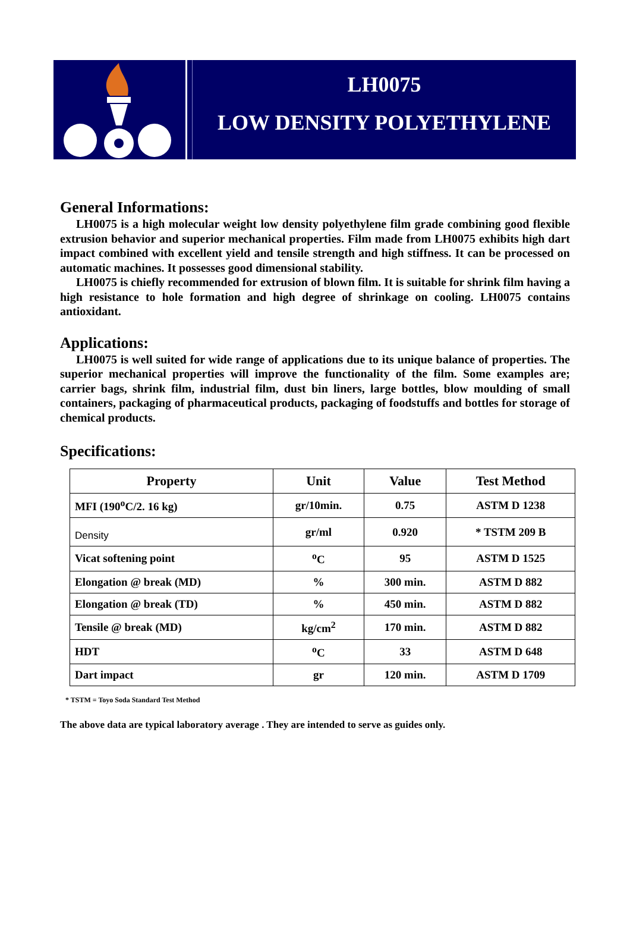LH0075
LOW DENSITY POLYETHYLENE
General Informations:
LH0075 is a high molecular weight low density polyethylene film grade combining good flexible extrusion behavior and superior mechanical properties. Film made from LH0075 exhibits high dart impact combined with excellent yield and tensile strength and high stiffness. It can be processed on automatic machines. It possesses good dimensional stability.
LH0075 is chiefly recommended for extrusion of blown film. It is suitable for shrink film having a high resistance to hole formation and high degree of shrinkage on cooling. LH0075 contains antioxidant.
Applications:
LH0075 is well suited for wide range of applications due to its unique balance of properties. The superior mechanical properties will improve the functionality of the film. Some examples are; carrier bags, shrink film, industrial film, dust bin liners, large bottles, blow moulding of small containers, packaging of pharmaceutical products, packaging of foodstuffs and bottles for storage of chemical products.
Specifications:
| Property | Unit | Value | Test Method |
| --- | --- | --- | --- |
| MFI (190<sup>o</sup>C/2. 16 kg) | gr/10min. | 0.75 | ASTM D 1238 |
| Density | gr/ml | 0.920 | * TSTM 209 B |
| Vicat softening point | <sup>o</sup> C | 95 | ASTM D 1525 |
| Elongation @ break (MD) | % | 300 min. | ASTM D 882 |
| Elongation @ break (TD) | % | 450 min. | ASTM D 882 |
| Tensile @ break (MD) | kg/cm<sup>2</sup> | 170 min. | ASTM D 882 |
| HDT | <sup>o</sup> C | 33 | ASTM D 648 |
| Dart impact | gr | 120 min. | ASTM D 1709 |
* TSTM = Toyo Soda Standard Test Method
The above data are typical laboratory average . They are intended to serve as guides only.